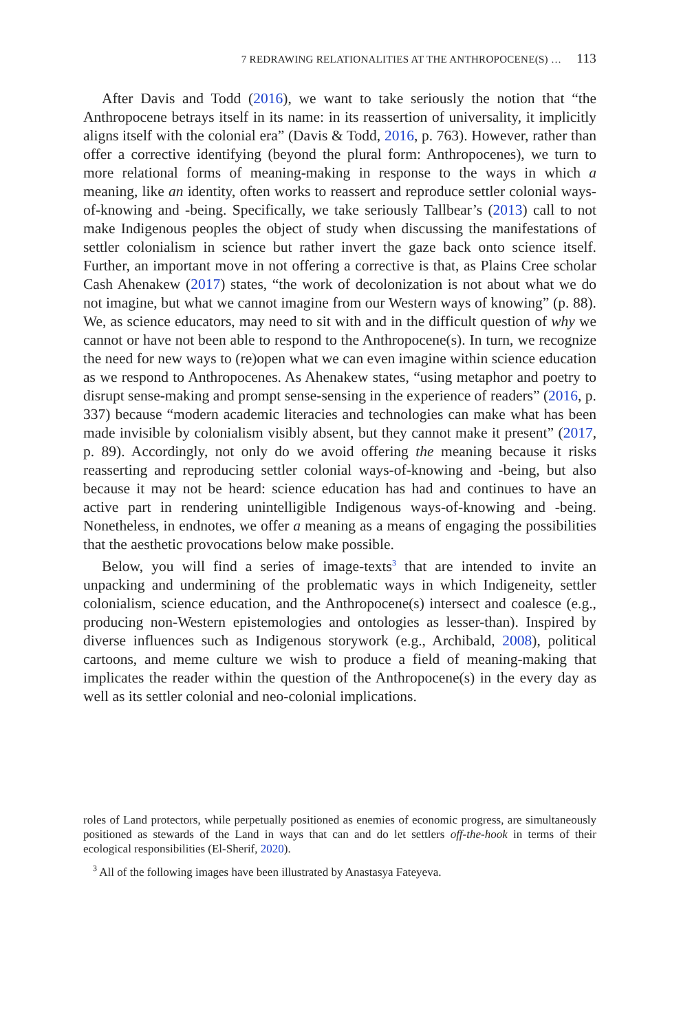7 REDRAWING RELATIONALITIES AT THE ANTHROPOCENE(S) … 113
After Davis and Todd (2016), we want to take seriously the notion that “the Anthropocene betrays itself in its name: in its reassertion of universality, it implicitly aligns itself with the colonial era” (Davis & Todd, 2016, p. 763). However, rather than offer a corrective identifying (beyond the plural form: Anthropocenes), we turn to more relational forms of meaning-making in response to the ways in which a meaning, like an identity, often works to reassert and reproduce settler colonial ways-of-knowing and -being. Specifically, we take seriously Tallbear’s (2013) call to not make Indigenous peoples the object of study when discussing the manifestations of settler colonialism in science but rather invert the gaze back onto science itself. Further, an important move in not offering a corrective is that, as Plains Cree scholar Cash Ahenakew (2017) states, “the work of decolonization is not about what we do not imagine, but what we cannot imagine from our Western ways of knowing” (p. 88). We, as science educators, may need to sit with and in the difficult question of why we cannot or have not been able to respond to the Anthropocene(s). In turn, we recognize the need for new ways to (re)open what we can even imagine within science education as we respond to Anthropocenes. As Ahenakew states, “using metaphor and poetry to disrupt sense-making and prompt sense-sensing in the experience of readers” (2016, p. 337) because “modern academic literacies and technologies can make what has been made invisible by colonialism visibly absent, but they cannot make it present” (2017, p. 89). Accordingly, not only do we avoid offering the meaning because it risks reasserting and reproducing settler colonial ways-of-knowing and -being, but also because it may not be heard: science education has had and continues to have an active part in rendering unintelligible Indigenous ways-of-knowing and -being. Nonetheless, in endnotes, we offer a meaning as a means of engaging the possibilities that the aesthetic provocations below make possible.
Below, you will find a series of image-texts<sup>3</sup> that are intended to invite an unpacking and undermining of the problematic ways in which Indigeneity, settler colonialism, science education, and the Anthropocene(s) intersect and coalesce (e.g., producing non-Western epistemologies and ontologies as lesser-than). Inspired by diverse influences such as Indigenous storywork (e.g., Archibald, 2008), political cartoons, and meme culture we wish to produce a field of meaning-making that implicates the reader within the question of the Anthropocene(s) in the every day as well as its settler colonial and neo-colonial implications.
roles of Land protectors, while perpetually positioned as enemies of economic progress, are simultaneously positioned as stewards of the Land in ways that can and do let settlers off-the-hook in terms of their ecological responsibilities (El-Sherif, 2020).
<sup>3</sup> All of the following images have been illustrated by Anastasya Fateyeva.